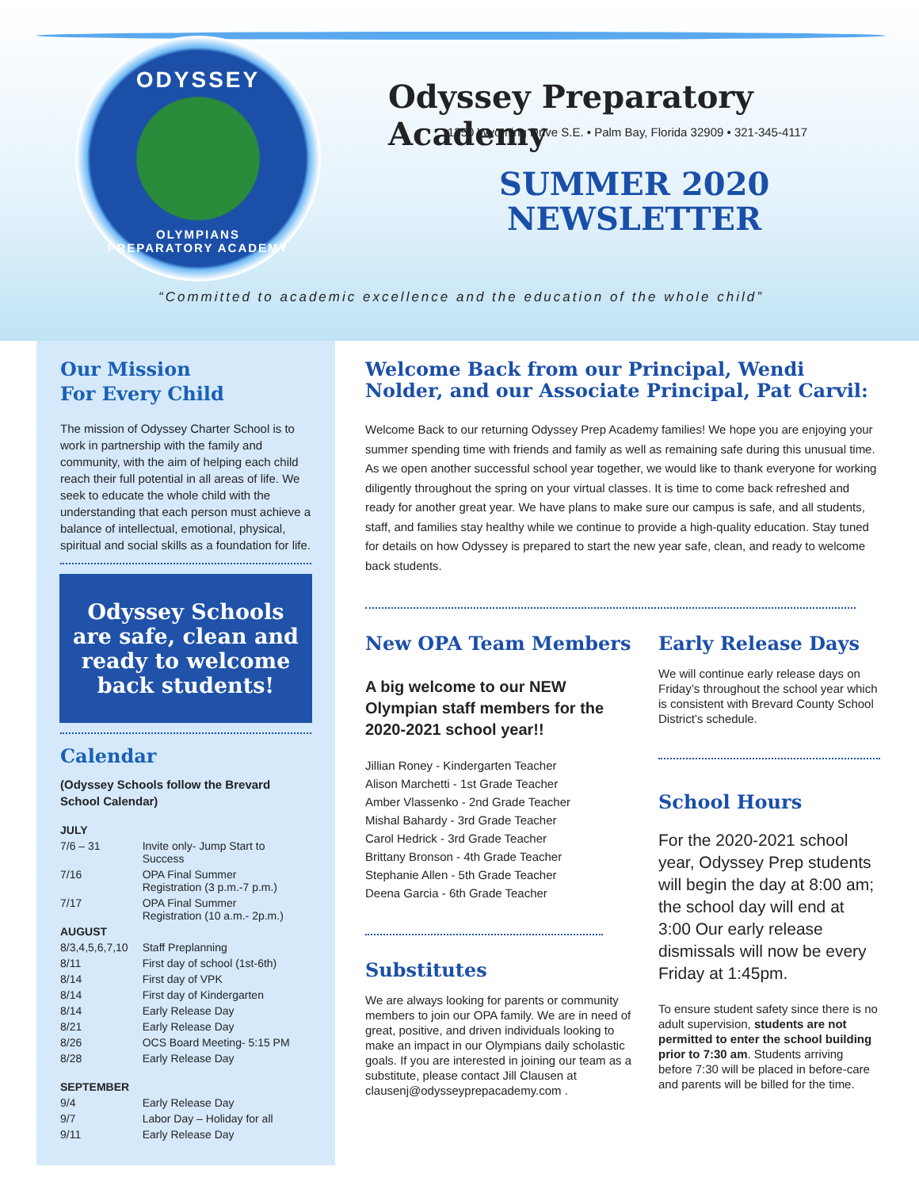ODYSSEY
OLYMPIANS
PREPARATORY ACADEMY
Odyssey Preparatory Academy
1350 Wyoming Drive S.E. • Palm Bay, Florida 32909 • 321-345-4117
SUMMER 2020
NEWSLETTER
“Committed to academic excellence and the education of the whole child”
Our Mission
For Every Child
The mission of Odyssey Charter School is to work in partnership with the family and community, with the aim of helping each child reach their full potential in all areas of life. We seek to educate the whole child with the understanding that each person must achieve a balance of intellectual, emotional, physical, spiritual and social skills as a foundation for life.
Odyssey Schools are safe, clean and ready to welcome back students!
Calendar
(Odyssey Schools follow the Brevard School Calendar)
| JULY | |
| 7/6 – 31 | Invite only- Jump Start to Success |
| 7/16 | OPA Final Summer Registration (3 p.m.-7 p.m.) |
| 7/17 | OPA Final Summer Registration (10 a.m.- 2p.m.) |
| AUGUST | |
| 8/3,4,5,6,7,10 | Staff Preplanning |
| 8/11 | First day of school (1st-6th) |
| 8/14 | First day of VPK |
| 8/14 | First day of Kindergarten |
| 8/14 | Early Release Day |
| 8/21 | Early Release Day |
| 8/26 | OCS Board Meeting- 5:15 PM |
| 8/28 | Early Release Day |
| SEPTEMBER | |
| 9/4 | Early Release Day |
| 9/7 | Labor Day – Holiday for all |
| 9/11 | Early Release Day |
Welcome Back from our Principal, Wendi Nolder, and our Associate Principal, Pat Carvil:
Welcome Back to our returning Odyssey Prep Academy families! We hope you are enjoying your summer spending time with friends and family as well as remaining safe during this unusual time. As we open another successful school year together, we would like to thank everyone for working diligently throughout the spring on your virtual classes. It is time to come back refreshed and ready for another great year. We have plans to make sure our campus is safe, and all students, staff, and families stay healthy while we continue to provide a high-quality education. Stay tuned for details on how Odyssey is prepared to start the new year safe, clean, and ready to welcome back students.
New OPA Team Members
A big welcome to our NEW Olympian staff members for the 2020-2021 school year!!
Jillian Roney - Kindergarten Teacher
Alison Marchetti - 1st Grade Teacher
Amber Vlassenko - 2nd Grade Teacher
Mishal Bahardy - 3rd Grade Teacher
Carol Hedrick - 3rd Grade Teacher
Brittany Bronson - 4th Grade Teacher
Stephanie Allen - 5th Grade Teacher
Deena Garcia - 6th Grade Teacher
Substitutes
We are always looking for parents or community members to join our OPA family. We are in need of great, positive, and driven individuals looking to make an impact in our Olympians daily scholastic goals. If you are interested in joining our team as a substitute, please contact Jill Clausen at clausenj@odysseyprepacademy.com .
Early Release Days
We will continue early release days on Friday’s throughout the school year which is consistent with Brevard County School District’s schedule.
School Hours
For the 2020-2021 school year, Odyssey Prep students will begin the day at 8:00 am; the school day will end at 3:00 Our early release dismissals will now be every Friday at 1:45pm.
To ensure student safety since there is no adult supervision, students are not permitted to enter the school building prior to 7:30 am. Students arriving before 7:30 will be placed in before-care and parents will be billed for the time.